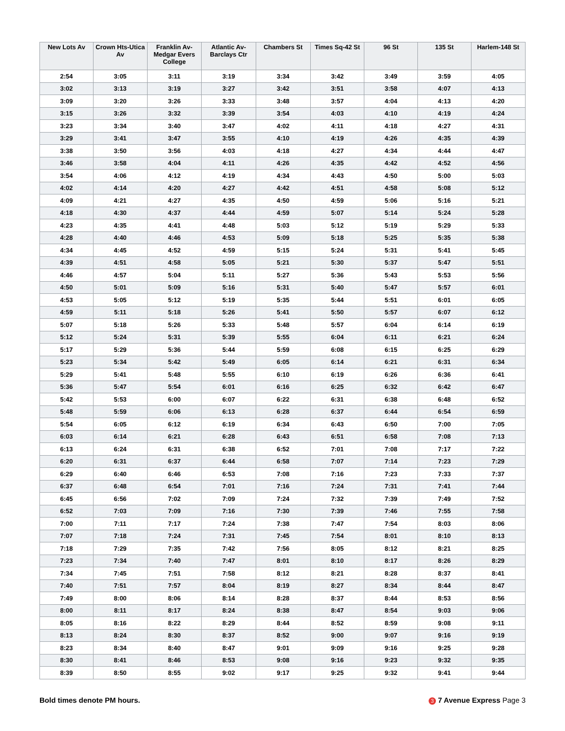| New Lots Av | Crown Hts-Utica Av | Franklin Av-Medgar Evers College | Atlantic Av-Barclays Ctr | Chambers St | Times Sq-42 St | 96 St | 135 St | Harlem-148 St |
| --- | --- | --- | --- | --- | --- | --- | --- | --- |
| 2:54 | 3:05 | 3:11 | 3:19 | 3:34 | 3:42 | 3:49 | 3:59 | 4:05 |
| 3:02 | 3:13 | 3:19 | 3:27 | 3:42 | 3:51 | 3:58 | 4:07 | 4:13 |
| 3:09 | 3:20 | 3:26 | 3:33 | 3:48 | 3:57 | 4:04 | 4:13 | 4:20 |
| 3:15 | 3:26 | 3:32 | 3:39 | 3:54 | 4:03 | 4:10 | 4:19 | 4:24 |
| 3:23 | 3:34 | 3:40 | 3:47 | 4:02 | 4:11 | 4:18 | 4:27 | 4:31 |
| 3:29 | 3:41 | 3:47 | 3:55 | 4:10 | 4:19 | 4:26 | 4:35 | 4:39 |
| 3:38 | 3:50 | 3:56 | 4:03 | 4:18 | 4:27 | 4:34 | 4:44 | 4:47 |
| 3:46 | 3:58 | 4:04 | 4:11 | 4:26 | 4:35 | 4:42 | 4:52 | 4:56 |
| 3:54 | 4:06 | 4:12 | 4:19 | 4:34 | 4:43 | 4:50 | 5:00 | 5:03 |
| 4:02 | 4:14 | 4:20 | 4:27 | 4:42 | 4:51 | 4:58 | 5:08 | 5:12 |
| 4:09 | 4:21 | 4:27 | 4:35 | 4:50 | 4:59 | 5:06 | 5:16 | 5:21 |
| 4:18 | 4:30 | 4:37 | 4:44 | 4:59 | 5:07 | 5:14 | 5:24 | 5:28 |
| 4:23 | 4:35 | 4:41 | 4:48 | 5:03 | 5:12 | 5:19 | 5:29 | 5:33 |
| 4:28 | 4:40 | 4:46 | 4:53 | 5:09 | 5:18 | 5:25 | 5:35 | 5:38 |
| 4:34 | 4:45 | 4:52 | 4:59 | 5:15 | 5:24 | 5:31 | 5:41 | 5:45 |
| 4:39 | 4:51 | 4:58 | 5:05 | 5:21 | 5:30 | 5:37 | 5:47 | 5:51 |
| 4:46 | 4:57 | 5:04 | 5:11 | 5:27 | 5:36 | 5:43 | 5:53 | 5:56 |
| 4:50 | 5:01 | 5:09 | 5:16 | 5:31 | 5:40 | 5:47 | 5:57 | 6:01 |
| 4:53 | 5:05 | 5:12 | 5:19 | 5:35 | 5:44 | 5:51 | 6:01 | 6:05 |
| 4:59 | 5:11 | 5:18 | 5:26 | 5:41 | 5:50 | 5:57 | 6:07 | 6:12 |
| 5:07 | 5:18 | 5:26 | 5:33 | 5:48 | 5:57 | 6:04 | 6:14 | 6:19 |
| 5:12 | 5:24 | 5:31 | 5:39 | 5:55 | 6:04 | 6:11 | 6:21 | 6:24 |
| 5:17 | 5:29 | 5:36 | 5:44 | 5:59 | 6:08 | 6:15 | 6:25 | 6:29 |
| 5:23 | 5:34 | 5:42 | 5:49 | 6:05 | 6:14 | 6:21 | 6:31 | 6:34 |
| 5:29 | 5:41 | 5:48 | 5:55 | 6:10 | 6:19 | 6:26 | 6:36 | 6:41 |
| 5:36 | 5:47 | 5:54 | 6:01 | 6:16 | 6:25 | 6:32 | 6:42 | 6:47 |
| 5:42 | 5:53 | 6:00 | 6:07 | 6:22 | 6:31 | 6:38 | 6:48 | 6:52 |
| 5:48 | 5:59 | 6:06 | 6:13 | 6:28 | 6:37 | 6:44 | 6:54 | 6:59 |
| 5:54 | 6:05 | 6:12 | 6:19 | 6:34 | 6:43 | 6:50 | 7:00 | 7:05 |
| 6:03 | 6:14 | 6:21 | 6:28 | 6:43 | 6:51 | 6:58 | 7:08 | 7:13 |
| 6:13 | 6:24 | 6:31 | 6:38 | 6:52 | 7:01 | 7:08 | 7:17 | 7:22 |
| 6:20 | 6:31 | 6:37 | 6:44 | 6:58 | 7:07 | 7:14 | 7:23 | 7:29 |
| 6:29 | 6:40 | 6:46 | 6:53 | 7:08 | 7:16 | 7:23 | 7:33 | 7:37 |
| 6:37 | 6:48 | 6:54 | 7:01 | 7:16 | 7:24 | 7:31 | 7:41 | 7:44 |
| 6:45 | 6:56 | 7:02 | 7:09 | 7:24 | 7:32 | 7:39 | 7:49 | 7:52 |
| 6:52 | 7:03 | 7:09 | 7:16 | 7:30 | 7:39 | 7:46 | 7:55 | 7:58 |
| 7:00 | 7:11 | 7:17 | 7:24 | 7:38 | 7:47 | 7:54 | 8:03 | 8:06 |
| 7:07 | 7:18 | 7:24 | 7:31 | 7:45 | 7:54 | 8:01 | 8:10 | 8:13 |
| 7:18 | 7:29 | 7:35 | 7:42 | 7:56 | 8:05 | 8:12 | 8:21 | 8:25 |
| 7:23 | 7:34 | 7:40 | 7:47 | 8:01 | 8:10 | 8:17 | 8:26 | 8:29 |
| 7:34 | 7:45 | 7:51 | 7:58 | 8:12 | 8:21 | 8:28 | 8:37 | 8:41 |
| 7:40 | 7:51 | 7:57 | 8:04 | 8:19 | 8:27 | 8:34 | 8:44 | 8:47 |
| 7:49 | 8:00 | 8:06 | 8:14 | 8:28 | 8:37 | 8:44 | 8:53 | 8:56 |
| 8:00 | 8:11 | 8:17 | 8:24 | 8:38 | 8:47 | 8:54 | 9:03 | 9:06 |
| 8:05 | 8:16 | 8:22 | 8:29 | 8:44 | 8:52 | 8:59 | 9:08 | 9:11 |
| 8:13 | 8:24 | 8:30 | 8:37 | 8:52 | 9:00 | 9:07 | 9:16 | 9:19 |
| 8:23 | 8:34 | 8:40 | 8:47 | 9:01 | 9:09 | 9:16 | 9:25 | 9:28 |
| 8:30 | 8:41 | 8:46 | 8:53 | 9:08 | 9:16 | 9:23 | 9:32 | 9:35 |
| 8:39 | 8:50 | 8:55 | 9:02 | 9:17 | 9:25 | 9:32 | 9:41 | 9:44 |
Bold times denote PM hours. 3 7 Avenue Express Page 3